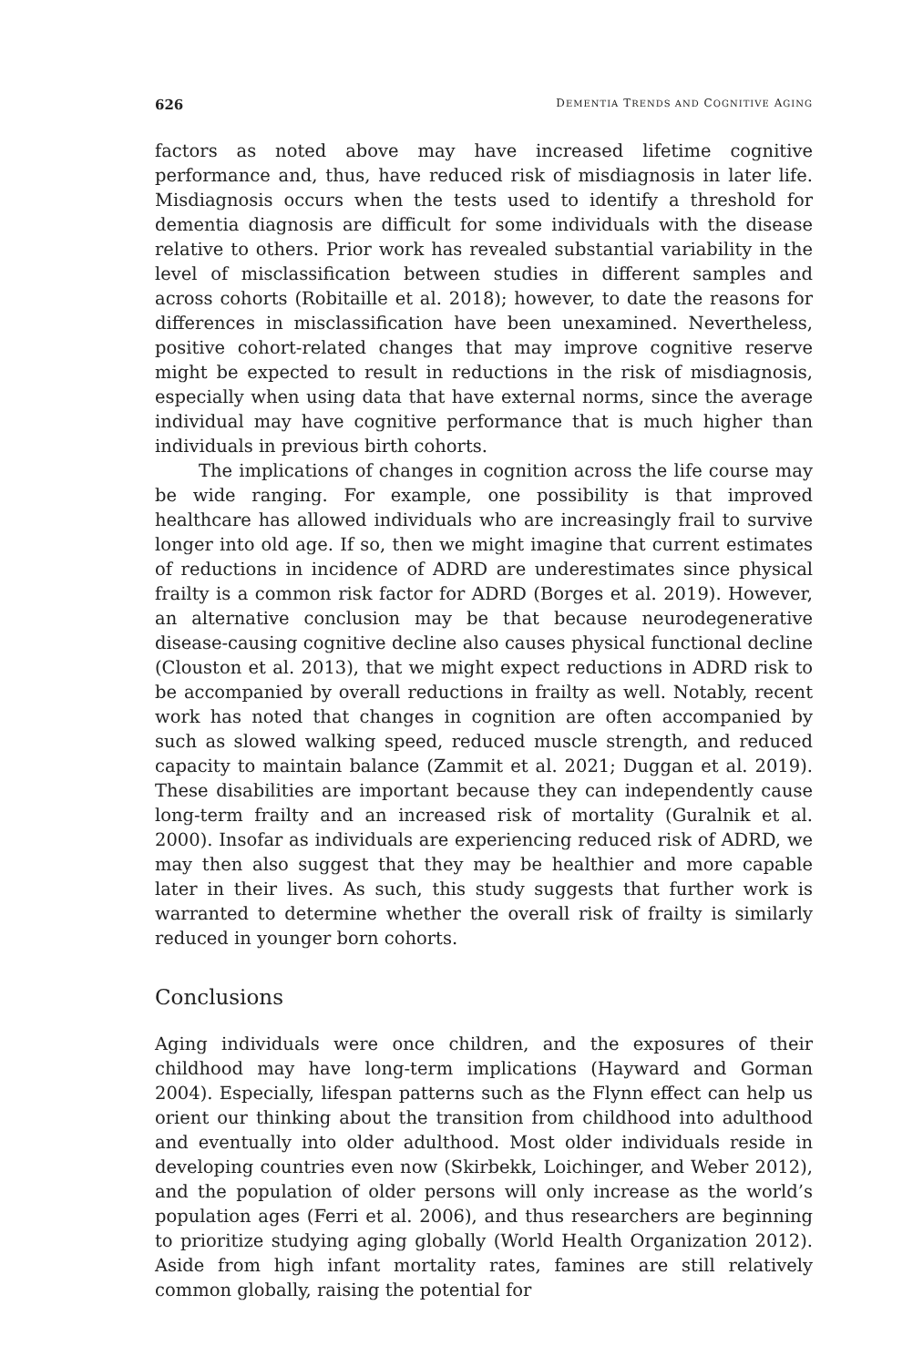626 DEMENTIA TRENDS AND COGNITIVE AGING
factors as noted above may have increased lifetime cognitive performance and, thus, have reduced risk of misdiagnosis in later life. Misdiagnosis occurs when the tests used to identify a threshold for dementia diagnosis are difficult for some individuals with the disease relative to others. Prior work has revealed substantial variability in the level of misclassification between studies in different samples and across cohorts (Robitaille et al. 2018); however, to date the reasons for differences in misclassification have been unexamined. Nevertheless, positive cohort-related changes that may improve cognitive reserve might be expected to result in reductions in the risk of misdiagnosis, especially when using data that have external norms, since the average individual may have cognitive performance that is much higher than individuals in previous birth cohorts.
The implications of changes in cognition across the life course may be wide ranging. For example, one possibility is that improved healthcare has allowed individuals who are increasingly frail to survive longer into old age. If so, then we might imagine that current estimates of reductions in incidence of ADRD are underestimates since physical frailty is a common risk factor for ADRD (Borges et al. 2019). However, an alternative conclusion may be that because neurodegenerative disease-causing cognitive decline also causes physical functional decline (Clouston et al. 2013), that we might expect reductions in ADRD risk to be accompanied by overall reductions in frailty as well. Notably, recent work has noted that changes in cognition are often accompanied by such as slowed walking speed, reduced muscle strength, and reduced capacity to maintain balance (Zammit et al. 2021; Duggan et al. 2019). These disabilities are important because they can independently cause long-term frailty and an increased risk of mortality (Guralnik et al. 2000). Insofar as individuals are experiencing reduced risk of ADRD, we may then also suggest that they may be healthier and more capable later in their lives. As such, this study suggests that further work is warranted to determine whether the overall risk of frailty is similarly reduced in younger born cohorts.
Conclusions
Aging individuals were once children, and the exposures of their childhood may have long-term implications (Hayward and Gorman 2004). Especially, lifespan patterns such as the Flynn effect can help us orient our thinking about the transition from childhood into adulthood and eventually into older adulthood. Most older individuals reside in developing countries even now (Skirbekk, Loichinger, and Weber 2012), and the population of older persons will only increase as the world’s population ages (Ferri et al. 2006), and thus researchers are beginning to prioritize studying aging globally (World Health Organization 2012). Aside from high infant mortality rates, famines are still relatively common globally, raising the potential for